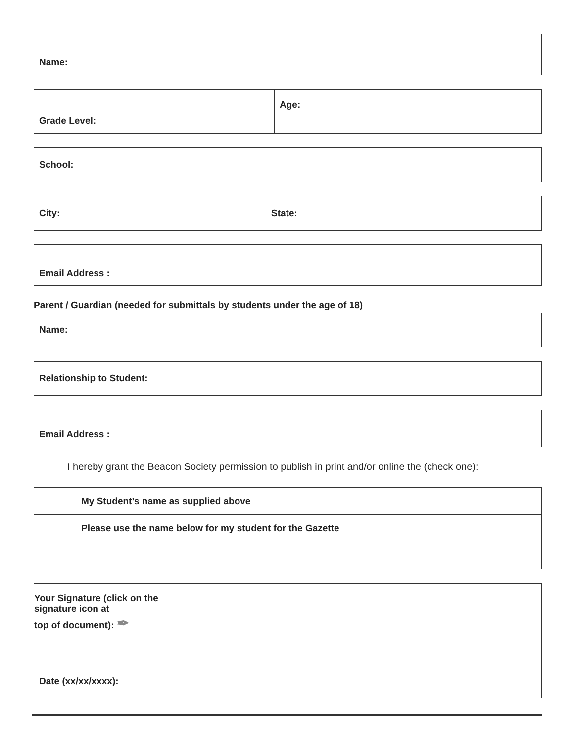| Name: | |
| Grade Level: | | Age: | |
| School: | |
| City: | | State: | |
| Email Address : | |
Parent / Guardian (needed for submittals by students under the age of 18)
| Name: | |
| Relationship to Student: | |
| Email Address : | |
I hereby grant the Beacon Society permission to publish in print and/or online the (check one):
| | My Student’s name as supplied above |
| | Please use the name below for my student for the Gazette |
| Your Signature (click on the signature icon at top of document): ✒ | |
| Date (xx/xx/xxxx): | |